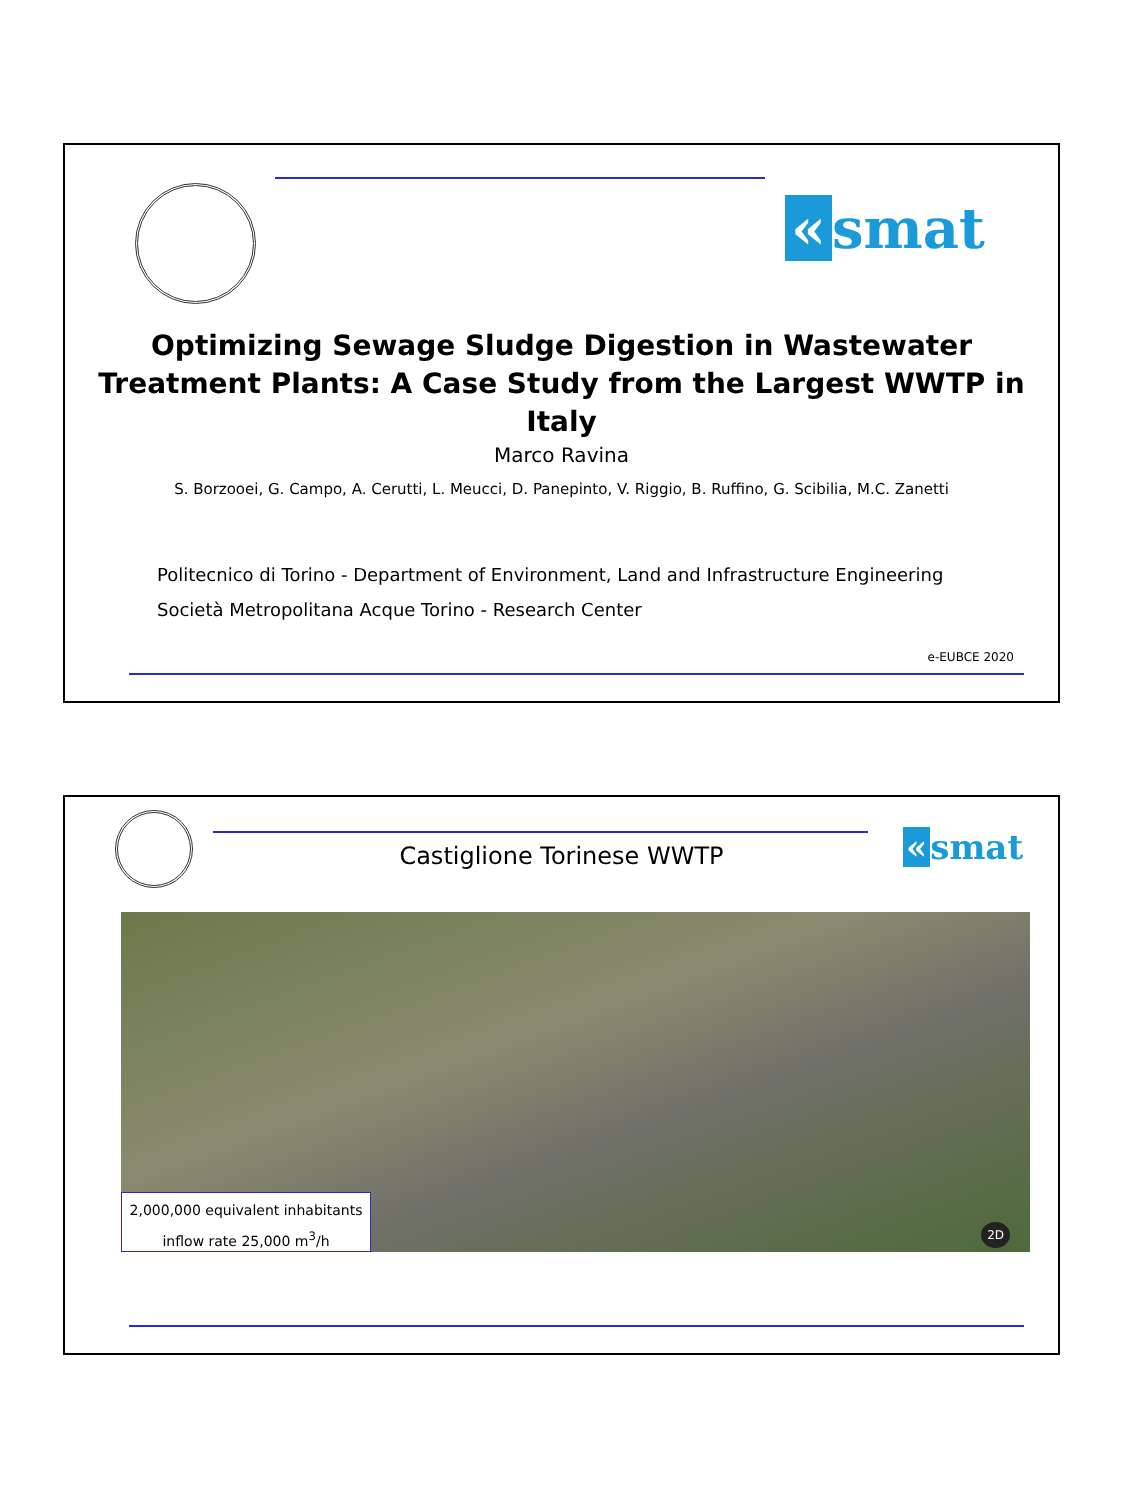« smat
Optimizing Sewage Sludge Digestion in Wastewater
Treatment Plants: A Case Study from the Largest WWTP in Italy
Marco Ravina
S. Borzooei, G. Campo, A. Cerutti, L. Meucci, D. Panepinto, V. Riggio, B. Ruffino, G. Scibilia, M.C. Zanetti
Politecnico di Torino - Department of Environment, Land and Infrastructure Engineering
Società Metropolitana Acque Torino - Research Center
e-EUBCE 2020
« smat Castiglione Torinese WWTP
2,000,000 equivalent inhabitants
inflow rate 25,000 m<sup>3</sup>/h
2D